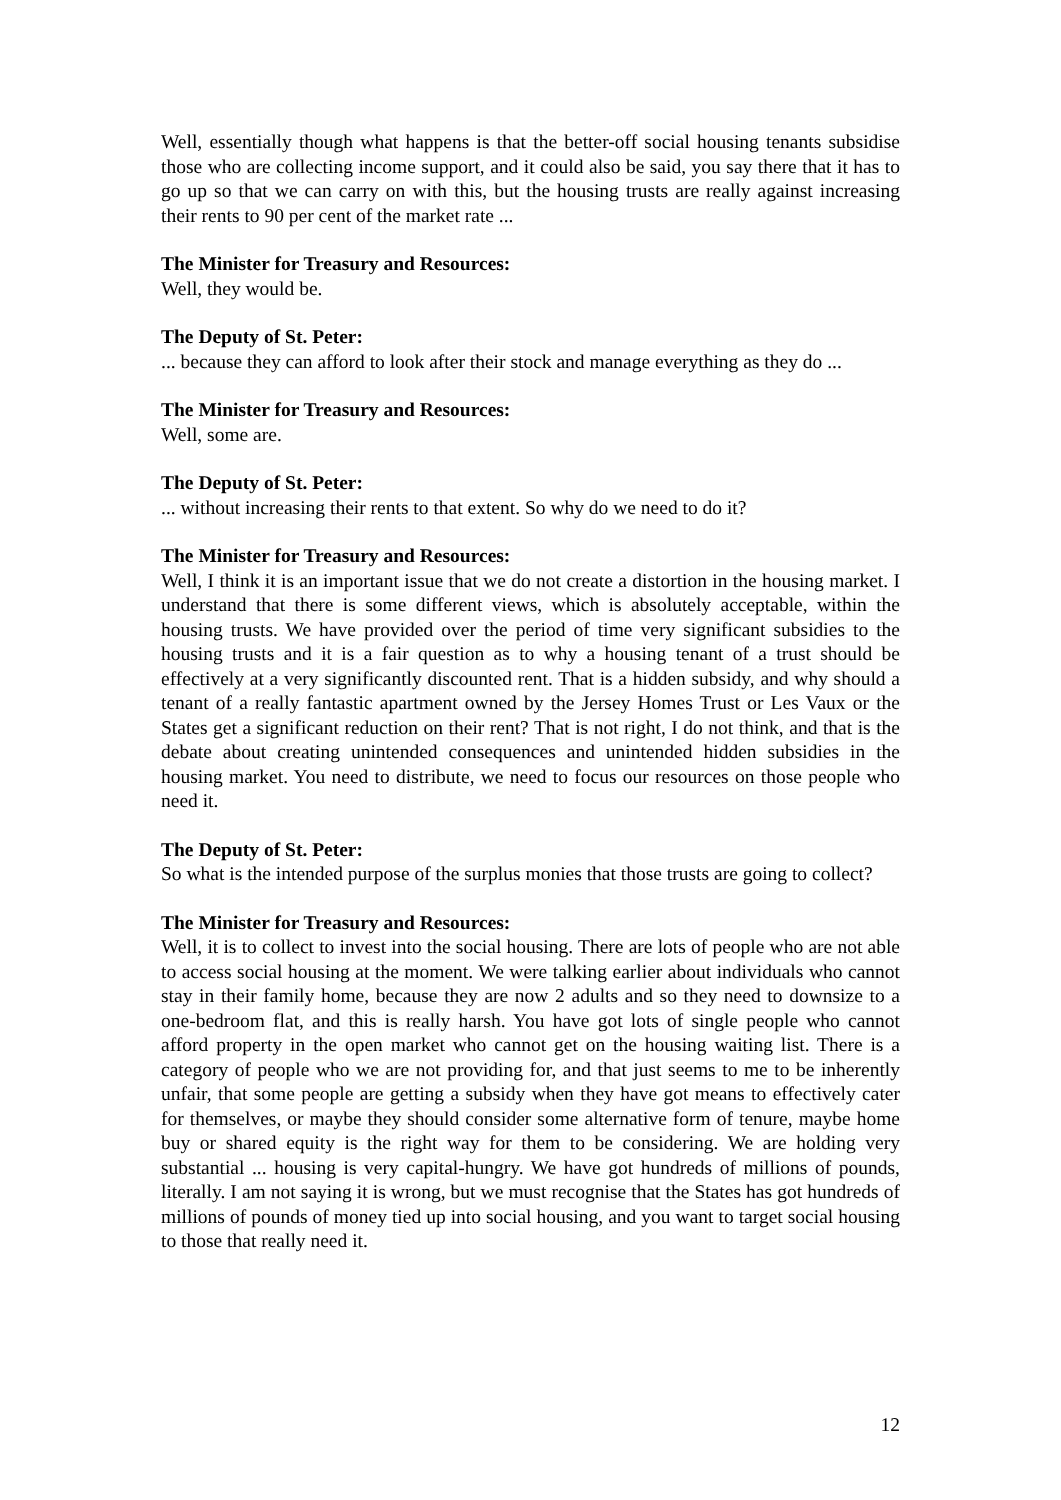Well, essentially though what happens is that the better-off social housing tenants subsidise those who are collecting income support, and it could also be said, you say there that it has to go up so that we can carry on with this, but the housing trusts are really against increasing their rents to 90 per cent of the market rate ...
The Minister for Treasury and Resources:
Well, they would be.
The Deputy of St. Peter:
... because they can afford to look after their stock and manage everything as they do ...
The Minister for Treasury and Resources:
Well, some are.
The Deputy of St. Peter:
... without increasing their rents to that extent. So why do we need to do it?
The Minister for Treasury and Resources:
Well, I think it is an important issue that we do not create a distortion in the housing market. I understand that there is some different views, which is absolutely acceptable, within the housing trusts. We have provided over the period of time very significant subsidies to the housing trusts and it is a fair question as to why a housing tenant of a trust should be effectively at a very significantly discounted rent. That is a hidden subsidy, and why should a tenant of a really fantastic apartment owned by the Jersey Homes Trust or Les Vaux or the States get a significant reduction on their rent? That is not right, I do not think, and that is the debate about creating unintended consequences and unintended hidden subsidies in the housing market. You need to distribute, we need to focus our resources on those people who need it.
The Deputy of St. Peter:
So what is the intended purpose of the surplus monies that those trusts are going to collect?
The Minister for Treasury and Resources:
Well, it is to collect to invest into the social housing. There are lots of people who are not able to access social housing at the moment. We were talking earlier about individuals who cannot stay in their family home, because they are now 2 adults and so they need to downsize to a one-bedroom flat, and this is really harsh. You have got lots of single people who cannot afford property in the open market who cannot get on the housing waiting list. There is a category of people who we are not providing for, and that just seems to me to be inherently unfair, that some people are getting a subsidy when they have got means to effectively cater for themselves, or maybe they should consider some alternative form of tenure, maybe home buy or shared equity is the right way for them to be considering. We are holding very substantial ... housing is very capital-hungry. We have got hundreds of millions of pounds, literally. I am not saying it is wrong, but we must recognise that the States has got hundreds of millions of pounds of money tied up into social housing, and you want to target social housing to those that really need it.
12